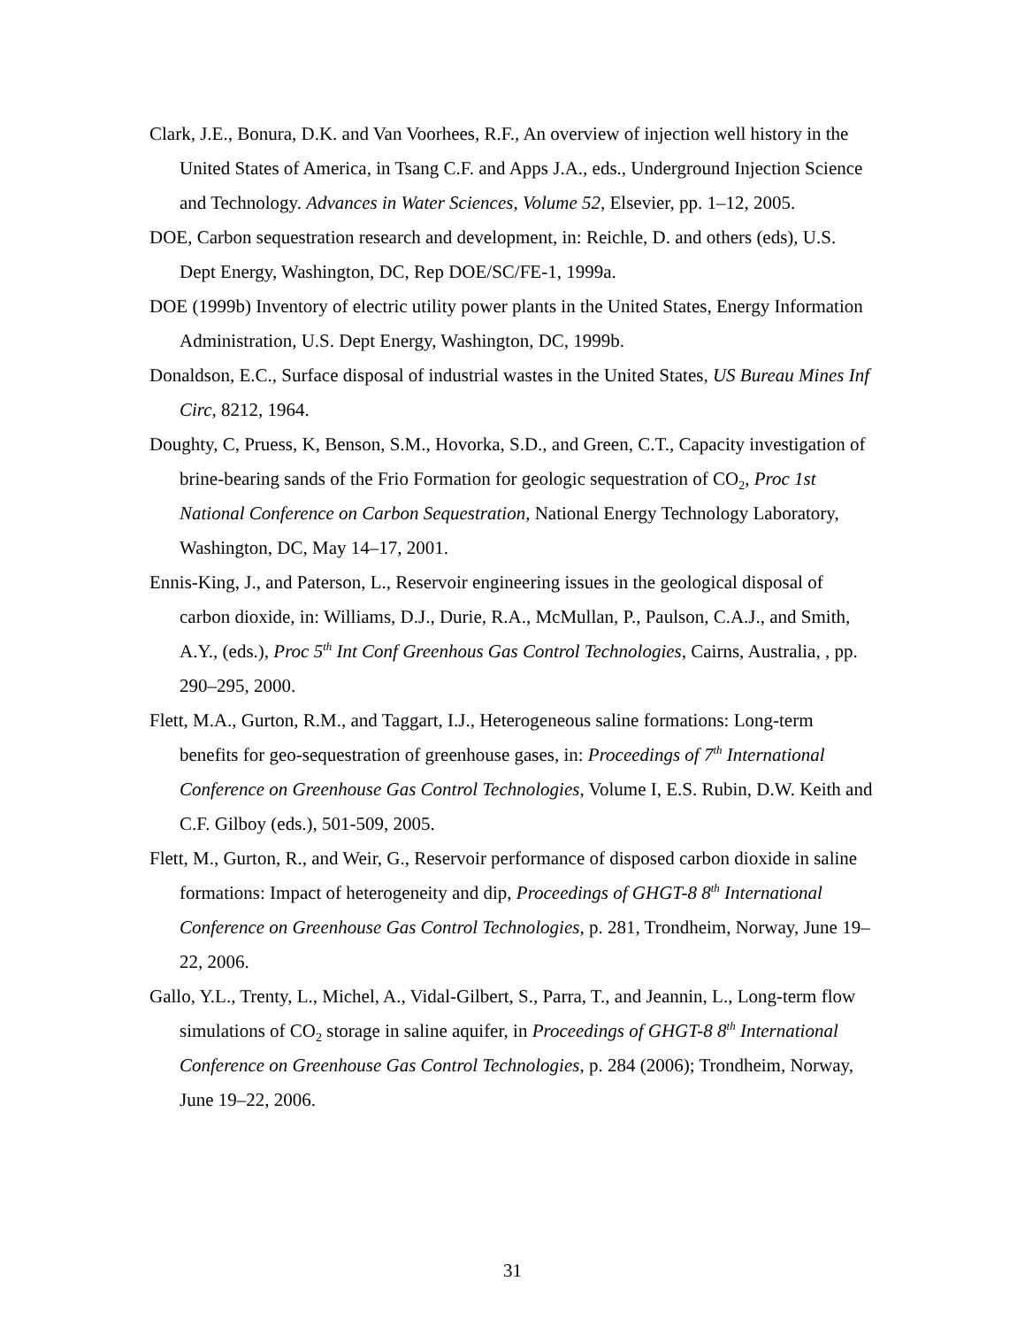Clark, J.E., Bonura, D.K. and Van Voorhees, R.F., An overview of injection well history in the United States of America, in Tsang C.F. and Apps J.A., eds., Underground Injection Science and Technology. Advances in Water Sciences, Volume 52, Elsevier, pp. 1–12, 2005.
DOE, Carbon sequestration research and development, in: Reichle, D. and others (eds), U.S. Dept Energy, Washington, DC, Rep DOE/SC/FE-1, 1999a.
DOE (1999b) Inventory of electric utility power plants in the United States, Energy Information Administration, U.S. Dept Energy, Washington, DC, 1999b.
Donaldson, E.C., Surface disposal of industrial wastes in the United States, US Bureau Mines Inf Circ, 8212, 1964.
Doughty, C, Pruess, K, Benson, S.M., Hovorka, S.D., and Green, C.T., Capacity investigation of brine-bearing sands of the Frio Formation for geologic sequestration of CO<sub>2</sub>, Proc 1st National Conference on Carbon Sequestration, National Energy Technology Laboratory, Washington, DC, May 14–17, 2001.
Ennis-King, J., and Paterson, L., Reservoir engineering issues in the geological disposal of carbon dioxide, in: Williams, D.J., Durie, R.A., McMullan, P., Paulson, C.A.J., and Smith, A.Y., (eds.), Proc 5<sup>th</sup> Int Conf Greenhous Gas Control Technologies, Cairns, Australia, , pp. 290–295, 2000.
Flett, M.A., Gurton, R.M., and Taggart, I.J., Heterogeneous saline formations: Long-term benefits for geo-sequestration of greenhouse gases, in: Proceedings of 7<sup>th</sup> International Conference on Greenhouse Gas Control Technologies, Volume I, E.S. Rubin, D.W. Keith and C.F. Gilboy (eds.), 501-509, 2005.
Flett, M., Gurton, R., and Weir, G., Reservoir performance of disposed carbon dioxide in saline formations: Impact of heterogeneity and dip, Proceedings of GHGT-8 8<sup>th</sup> International Conference on Greenhouse Gas Control Technologies, p. 281, Trondheim, Norway, June 19–22, 2006.
Gallo, Y.L., Trenty, L., Michel, A., Vidal-Gilbert, S., Parra, T., and Jeannin, L., Long-term flow simulations of CO<sub>2</sub> storage in saline aquifer, in Proceedings of GHGT-8 8<sup>th</sup> International Conference on Greenhouse Gas Control Technologies, p. 284 (2006); Trondheim, Norway, June 19–22, 2006.
31